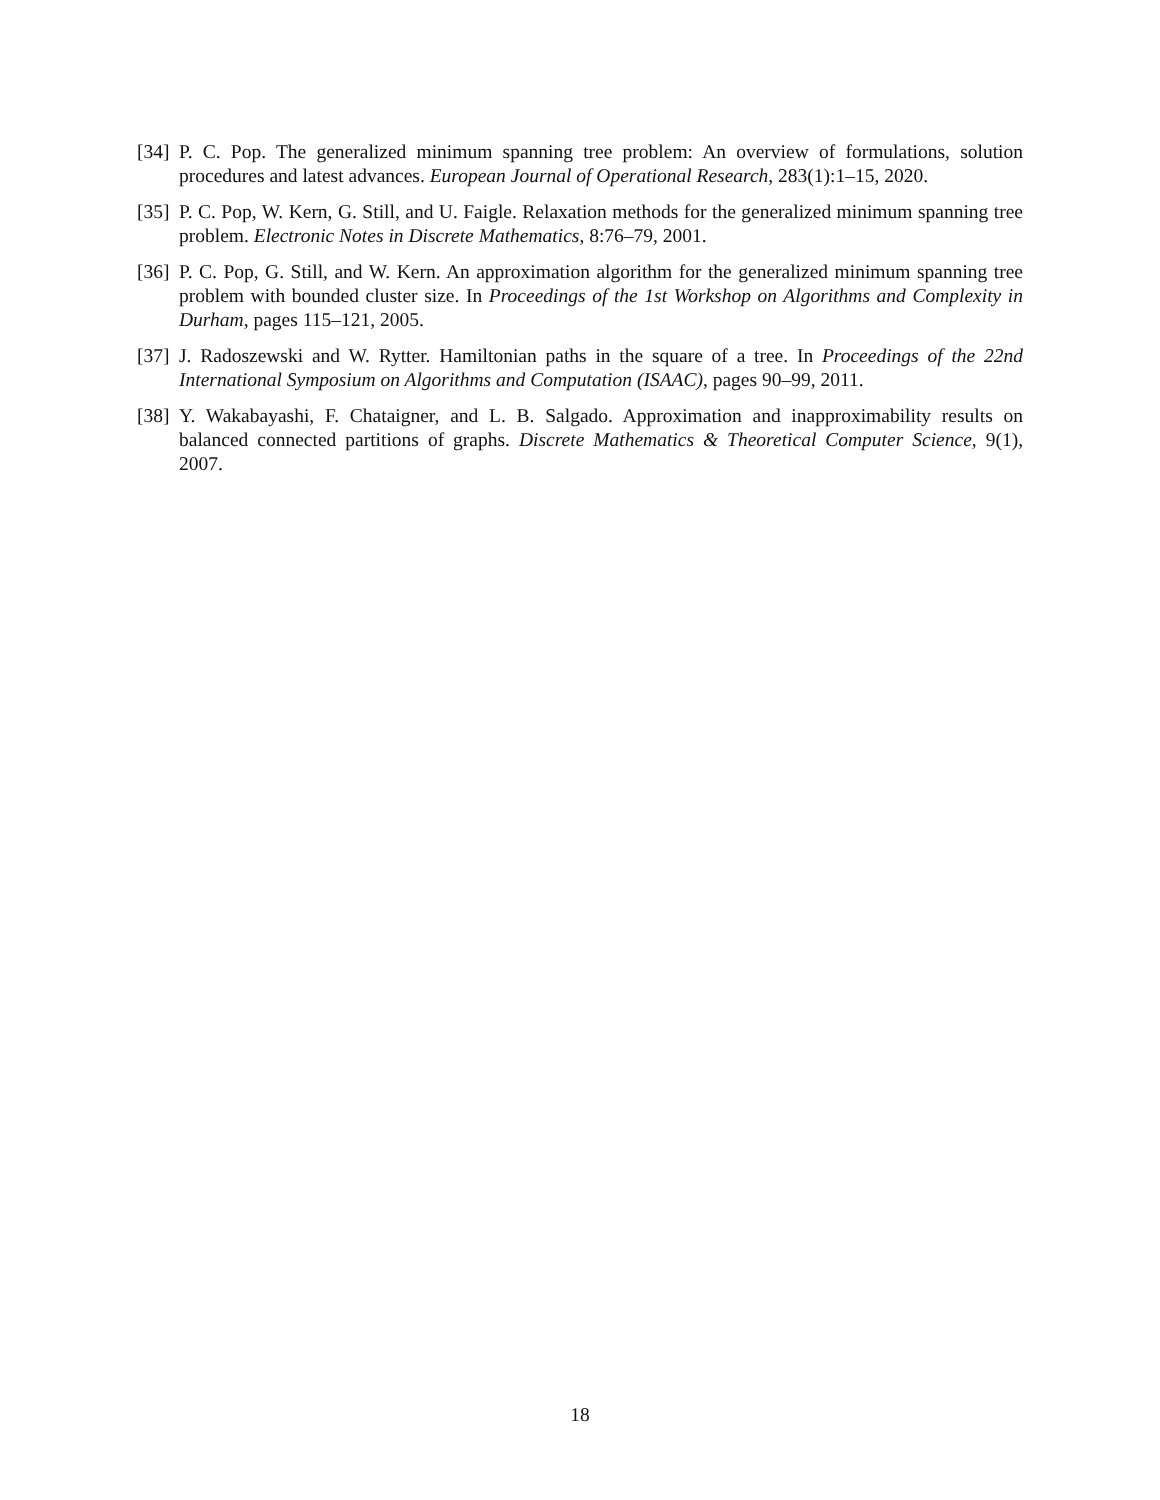[34]
P. C. Pop. The generalized minimum spanning tree problem: An overview of formulations, solution procedures and latest advances. European Journal of Operational Research, 283(1):1–15, 2020.
[35]
P. C. Pop, W. Kern, G. Still, and U. Faigle. Relaxation methods for the generalized minimum spanning tree problem. Electronic Notes in Discrete Mathematics, 8:76–79, 2001.
[36]
P. C. Pop, G. Still, and W. Kern. An approximation algorithm for the generalized minimum spanning tree problem with bounded cluster size. In Proceedings of the 1st Workshop on Algorithms and Complexity in Durham, pages 115–121, 2005.
[37]
J. Radoszewski and W. Rytter. Hamiltonian paths in the square of a tree. In Proceedings of the 22nd International Symposium on Algorithms and Computation (ISAAC), pages 90–99, 2011.
[38]
Y. Wakabayashi, F. Chataigner, and L. B. Salgado. Approximation and inapproximability results on balanced connected partitions of graphs. Discrete Mathematics & Theoretical Computer Science, 9(1), 2007.
18